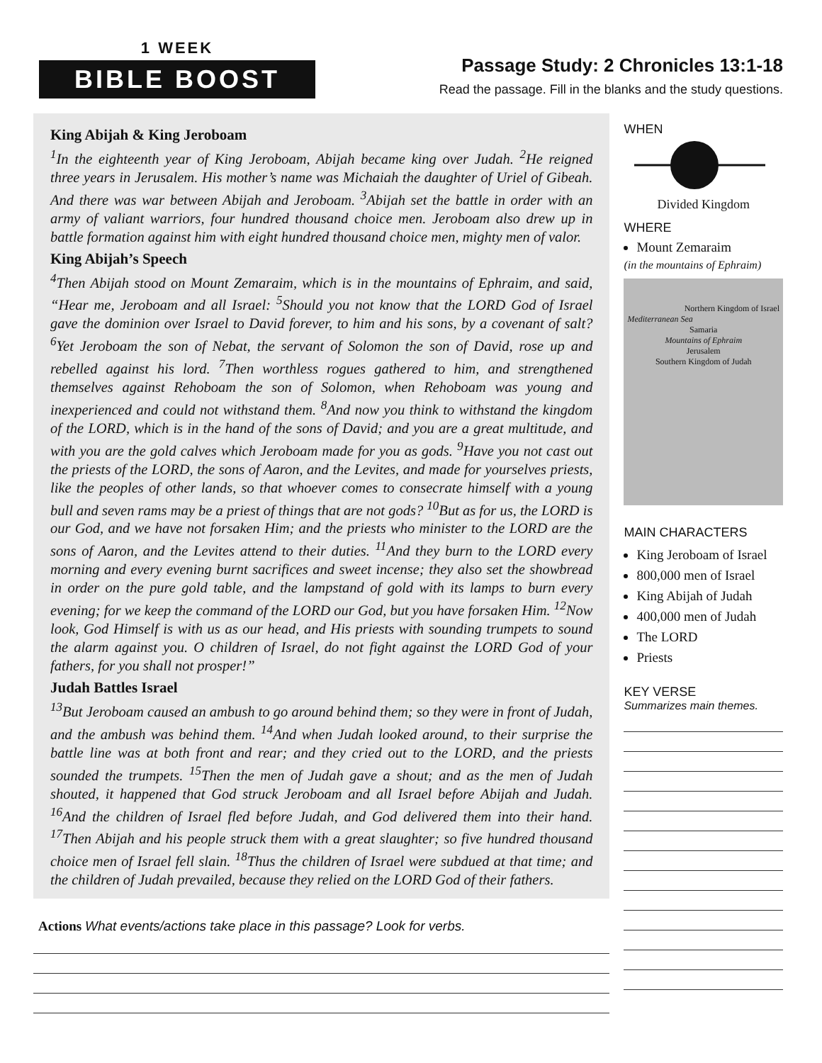1 WEEK
BIBLE BOOST
Passage Study: 2 Chronicles 13:1-18
Read the passage. Fill in the blanks and the study questions.
King Abijah & King Jeroboam
<sup>1</sup> In the eighteenth year of King Jeroboam, Abijah became king over Judah. <sup>2</sup>He reigned three years in Jerusalem. His mother’s name was Michaiah the daughter of Uriel of Gibeah. And there was war between Abijah and Jeroboam. <sup>3</sup>Abijah set the battle in order with an army of valiant warriors, four hundred thousand choice men. Jeroboam also drew up in battle formation against him with eight hundred thousand choice men, mighty men of valor.
King Abijah’s Speech
<sup>4</sup> Then Abijah stood on Mount Zemaraim, which is in the mountains of Ephraim, and said, “Hear me, Jeroboam and all Israel: <sup>5</sup>Should you not know that the LORD God of Israel gave the dominion over Israel to David forever, to him and his sons, by a covenant of salt? <sup>6</sup>Yet Jeroboam the son of Nebat, the servant of Solomon the son of David, rose up and rebelled against his lord. <sup>7</sup>Then worthless rogues gathered to him, and strengthened themselves against Rehoboam the son of Solomon, when Rehoboam was young and inexperienced and could not withstand them. <sup>8</sup>And now you think to withstand the kingdom of the LORD, which is in the hand of the sons of David; and you are a great multitude, and with you are the gold calves which Jeroboam made for you as gods. <sup>9</sup>Have you not cast out the priests of the LORD, the sons of Aaron, and the Levites, and made for yourselves priests, like the peoples of other lands, so that whoever comes to consecrate himself with a young bull and seven rams may be a priest of things that are not gods? <sup>10</sup>But as for us, the LORD is our God, and we have not forsaken Him; and the priests who minister to the LORD are the sons of Aaron, and the Levites attend to their duties. <sup>11</sup>And they burn to the LORD every morning and every evening burnt sacrifices and sweet incense; they also set the showbread in order on the pure gold table, and the lampstand of gold with its lamps to burn every evening; for we keep the command of the LORD our God, but you have forsaken Him. <sup>12</sup>Now look, God Himself is with us as our head, and His priests with sounding trumpets to sound the alarm against you. O children of Israel, do not fight against the LORD God of your fathers, for you shall not prosper!”
Judah Battles Israel
<sup>13</sup> But Jeroboam caused an ambush to go around behind them; so they were in front of Judah, and the ambush was behind them. <sup>14</sup>And when Judah looked around, to their surprise the battle line was at both front and rear; and they cried out to the LORD, and the priests sounded the trumpets. <sup>15</sup>Then the men of Judah gave a shout; and as the men of Judah shouted, it happened that God struck Jeroboam and all Israel before Abijah and Judah. <sup>16</sup>And the children of Israel fled before Judah, and God delivered them into their hand. <sup>17</sup>Then Abijah and his people struck them with a great slaughter; so five hundred thousand choice men of Israel fell slain. <sup>18</sup>Thus the children of Israel were subdued at that time; and the children of Judah prevailed, because they relied on the LORD God of their fathers.
Actions What events/actions take place in this passage? Look for verbs.
WHEN
Divided Kingdom
WHERE
Mount Zemaraim
(in the mountains of Ephraim)
Northern Kingdom of Israel
Mediterranean Sea
Samaria
Mountains of Ephraim
Jerusalem
Southern Kingdom of Judah
MAIN CHARACTERS
King Jeroboam of Israel
800,000 men of Israel
King Abijah of Judah
400,000 men of Judah
The LORD
Priests
KEY VERSE
Summarizes main themes.